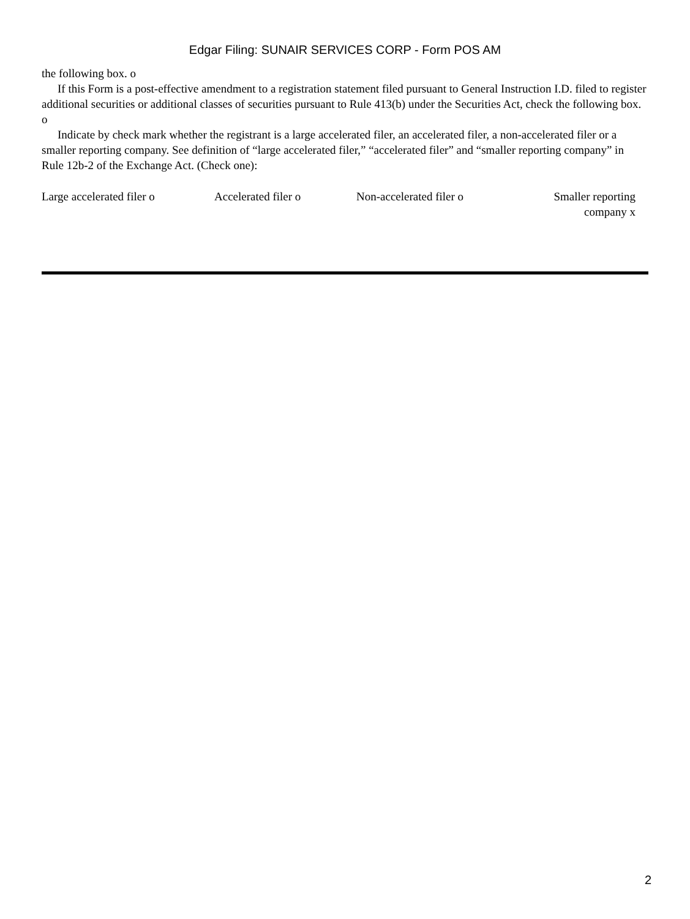Edgar Filing: SUNAIR SERVICES CORP - Form POS AM
the following box. o
If this Form is a post-effective amendment to a registration statement filed pursuant to General Instruction I.D. filed to register additional securities or additional classes of securities pursuant to Rule 413(b) under the Securities Act, check the following box. o
Indicate by check mark whether the registrant is a large accelerated filer, an accelerated filer, a non-accelerated filer or a smaller reporting company. See definition of “large accelerated filer,” “accelerated filer” and “smaller reporting company” in Rule 12b-2 of the Exchange Act. (Check one):
Large accelerated filer o
Accelerated filer o Non-accelerated filer o Smaller reporting company x
2